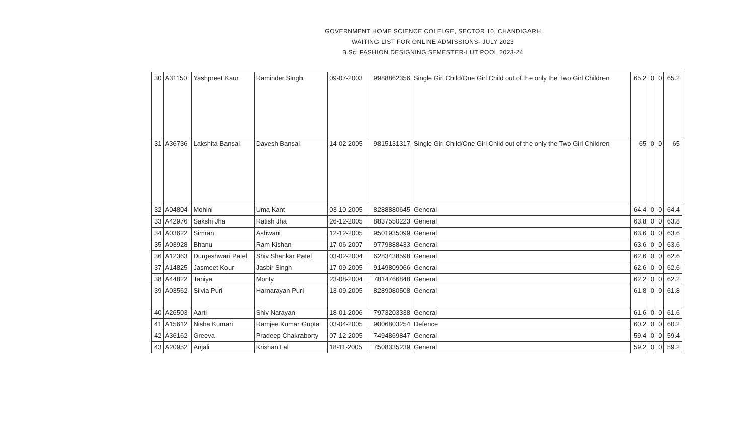GOVERNMENT HOME SCIENCE COLELGE, SECTOR 10, CHANDIGARH
WAITING LIST FOR ONLINE ADMISSIONS- JULY 2023
B.Sc. FASHION DESIGNING SEMESTER-I UT POOL 2023-24
| 30 | A31150 | Yashpreet Kaur | Raminder Singh | 09-07-2003 | 9988862356 | Single Girl Child/One Girl Child out of the only the Two Girl Children | 65.2 | 0 | 0 | 65.2 |
| 31 | A36736 | Lakshita Bansal | Davesh Bansal | 14-02-2005 | 9815131317 | Single Girl Child/One Girl Child out of the only the Two Girl Children | 65 | 0 | 0 | 65 |
| 32 | A04804 | Mohini | Uma Kant | 03-10-2005 | 8288880645 | General | 64.4 | 0 | 0 | 64.4 |
| 33 | A42976 | Sakshi Jha | Ratish Jha | 26-12-2005 | 8837550223 | General | 63.8 | 0 | 0 | 63.8 |
| 34 | A03622 | Simran | Ashwani | 12-12-2005 | 9501935099 | General | 63.6 | 0 | 0 | 63.6 |
| 35 | A03928 | Bhanu | Ram Kishan | 17-06-2007 | 9779888433 | General | 63.6 | 0 | 0 | 63.6 |
| 36 | A12363 | Durgeshwari Patel | Shiv Shankar Patel | 03-02-2004 | 6283438598 | General | 62.6 | 0 | 0 | 62.6 |
| 37 | A14825 | Jasmeet Kour | Jasbir Singh | 17-09-2005 | 9149809066 | General | 62.6 | 0 | 0 | 62.6 |
| 38 | A44822 | Taniya | Monty | 23-08-2004 | 7814766848 | General | 62.2 | 0 | 0 | 62.2 |
| 39 | A03562 | Silvia Puri | Harnarayan Puri | 13-09-2005 | 8289080508 | General | 61.8 | 0 | 0 | 61.8 |
| 40 | A26503 | Aarti | Shiv Narayan | 18-01-2006 | 7973203338 | General | 61.6 | 0 | 0 | 61.6 |
| 41 | A15612 | Nisha Kumari | Ramjee Kumar Gupta | 03-04-2005 | 9006803254 | Defence | 60.2 | 0 | 0 | 60.2 |
| 42 | A36162 | Greeva | Pradeep Chakraborty | 07-12-2005 | 7494869847 | General | 59.4 | 0 | 0 | 59.4 |
| 43 | A20952 | Anjali | Krishan Lal | 18-11-2005 | 7508335239 | General | 59.2 | 0 | 0 | 59.2 |